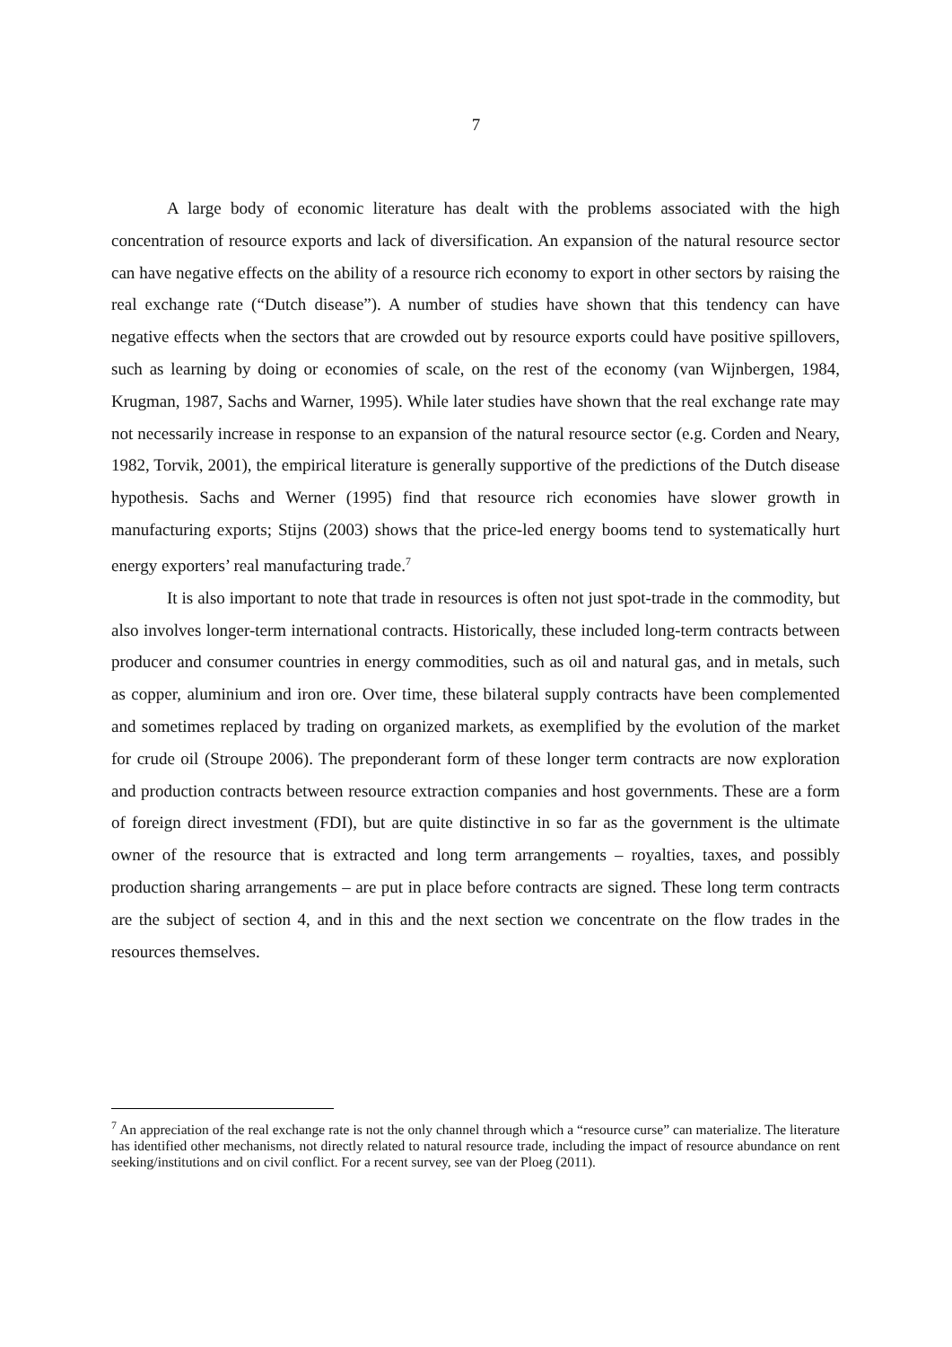7
A large body of economic literature has dealt with the problems associated with the high concentration of resource exports and lack of diversification. An expansion of the natural resource sector can have negative effects on the ability of a resource rich economy to export in other sectors by raising the real exchange rate (“Dutch disease”). A number of studies have shown that this tendency can have negative effects when the sectors that are crowded out by resource exports could have positive spillovers, such as learning by doing or economies of scale, on the rest of the economy (van Wijnbergen, 1984, Krugman, 1987, Sachs and Warner, 1995). While later studies have shown that the real exchange rate may not necessarily increase in response to an expansion of the natural resource sector (e.g. Corden and Neary, 1982, Torvik, 2001), the empirical literature is generally supportive of the predictions of the Dutch disease hypothesis. Sachs and Werner (1995) find that resource rich economies have slower growth in manufacturing exports; Stijns (2003) shows that the price-led energy booms tend to systematically hurt energy exporters’ real manufacturing trade.<sup>7</sup>
It is also important to note that trade in resources is often not just spot-trade in the commodity, but also involves longer-term international contracts. Historically, these included long-term contracts between producer and consumer countries in energy commodities, such as oil and natural gas, and in metals, such as copper, aluminium and iron ore. Over time, these bilateral supply contracts have been complemented and sometimes replaced by trading on organized markets, as exemplified by the evolution of the market for crude oil (Stroupe 2006). The preponderant form of these longer term contracts are now exploration and production contracts between resource extraction companies and host governments. These are a form of foreign direct investment (FDI), but are quite distinctive in so far as the government is the ultimate owner of the resource that is extracted and long term arrangements – royalties, taxes, and possibly production sharing arrangements – are put in place before contracts are signed. These long term contracts are the subject of section 4, and in this and the next section we concentrate on the flow trades in the resources themselves.
<sup>7</sup> An appreciation of the real exchange rate is not the only channel through which a “resource curse” can materialize. The literature has identified other mechanisms, not directly related to natural resource trade, including the impact of resource abundance on rent seeking/institutions and on civil conflict. For a recent survey, see van der Ploeg (2011).